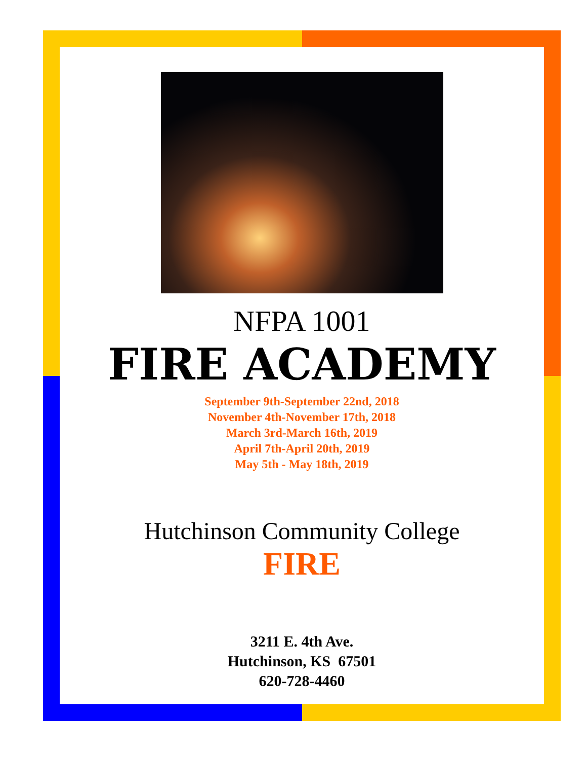NFPA 1001
FIRE ACADEMY
September 9th-September 22nd, 2018
November 4th-November 17th, 2018
March 3rd-March 16th, 2019
April 7th-April 20th, 2019
May 5th - May 18th, 2019
Hutchinson Community College
FIRE
3211 E. 4th Ave.
Hutchinson, KS 67501
620-728-4460